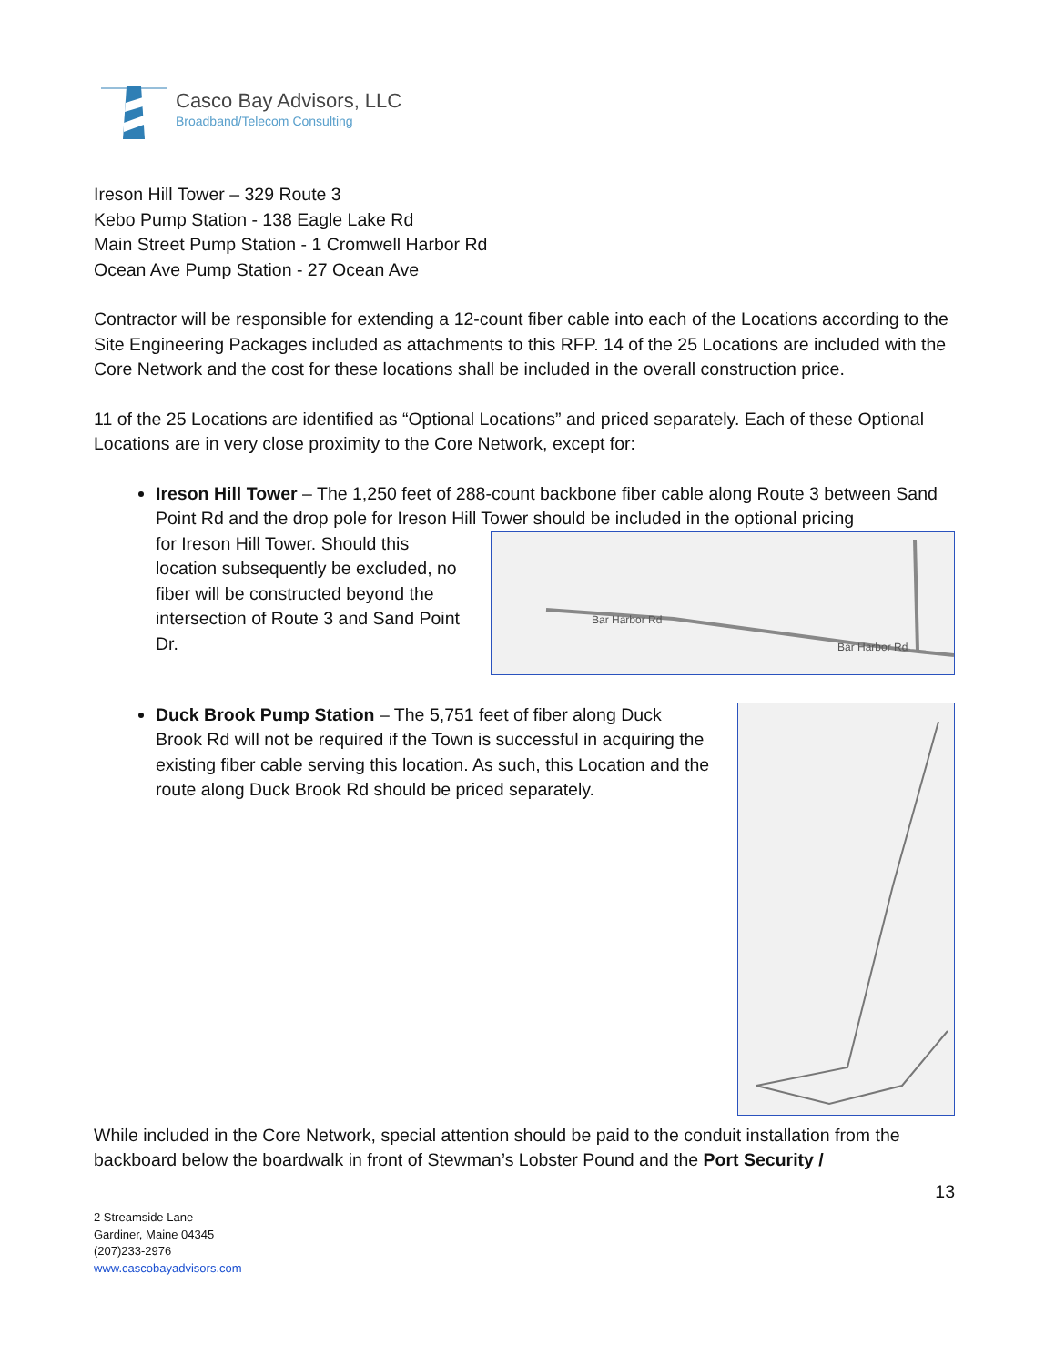Casco Bay Advisors, LLC
Broadband/Telecom Consulting
Ireson Hill Tower – 329 Route 3
Kebo Pump Station - 138 Eagle Lake Rd
Main Street Pump Station - 1 Cromwell Harbor Rd
Ocean Ave Pump Station - 27 Ocean Ave
Contractor will be responsible for extending a 12-count fiber cable into each of the Locations according to the Site Engineering Packages included as attachments to this RFP. 14 of the 25 Locations are included with the Core Network and the cost for these locations shall be included in the overall construction price.
11 of the 25 Locations are identified as “Optional Locations” and priced separately. Each of these Optional Locations are in very close proximity to the Core Network, except for:
Ireson Hill Tower – The 1,250 feet of 288-count backbone fiber cable along Route 3 between Sand Point Rd and the drop pole for Ireson Hill Tower should be included in the optional pricing
for Ireson Hill Tower. Should this location subsequently be excluded, no fiber will be constructed beyond the intersection of Route 3 and Sand Point Dr.
Bar Harbor Rd
Bar Harbor Rd
Duck Brook Pump Station – The 5,751 feet of fiber along Duck Brook Rd will not be required if the Town is successful in acquiring the existing fiber cable serving this location. As such, this Location and the route along Duck Brook Rd should be priced separately.
While included in the Core Network, special attention should be paid to the conduit installation from the backboard below the boardwalk in front of Stewman’s Lobster Pound and the Port Security /
13
2 Streamside Lane
Gardiner, Maine 04345
(207)233-2976
www.cascobayadvisors.com